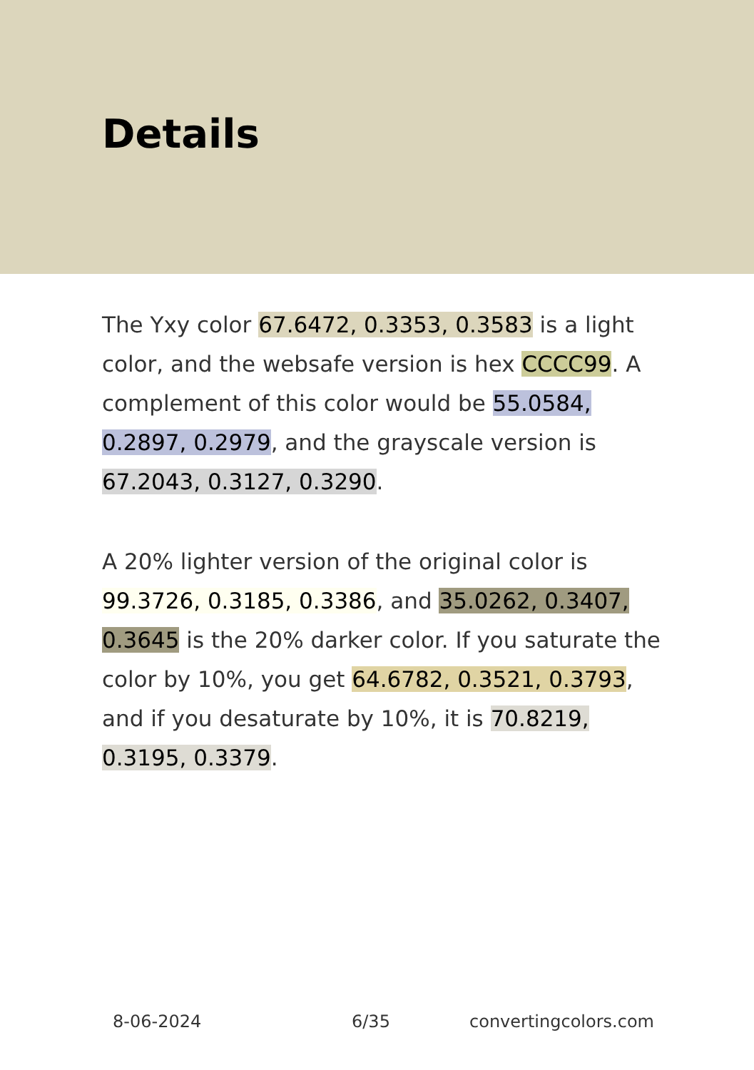Details
The Yxy color 67.6472, 0.3353, 0.3583 is a light color, and the websafe version is hex CCCC99. A complement of this color would be 55.0584, 0.2897, 0.2979, and the grayscale version is 67.2043, 0.3127, 0.3290.
A 20% lighter version of the original color is 99.3726, 0.3185, 0.3386, and 35.0262, 0.3407, 0.3645 is the 20% darker color. If you saturate the color by 10%, you get 64.6782, 0.3521, 0.3793, and if you desaturate by 10%, it is 70.8219, 0.3195, 0.3379.
8-06-2024 6/35 convertingcolors.com